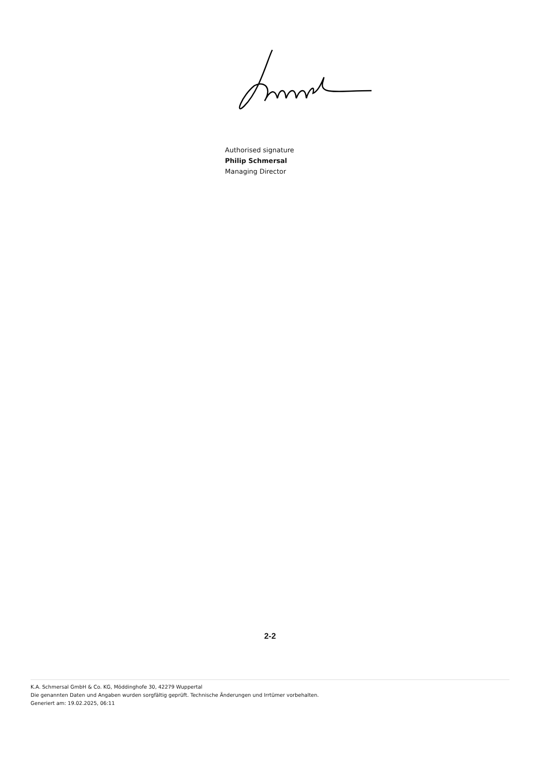Authorised signature
Philip Schmersal
Managing Director
2-2
K.A. Schmersal GmbH & Co. KG, Möddinghofe 30, 42279 Wuppertal
Die genannten Daten und Angaben wurden sorgfältig geprüft. Technische Änderungen und Irrtümer vorbehalten.
Generiert am: 19.02.2025, 06:11